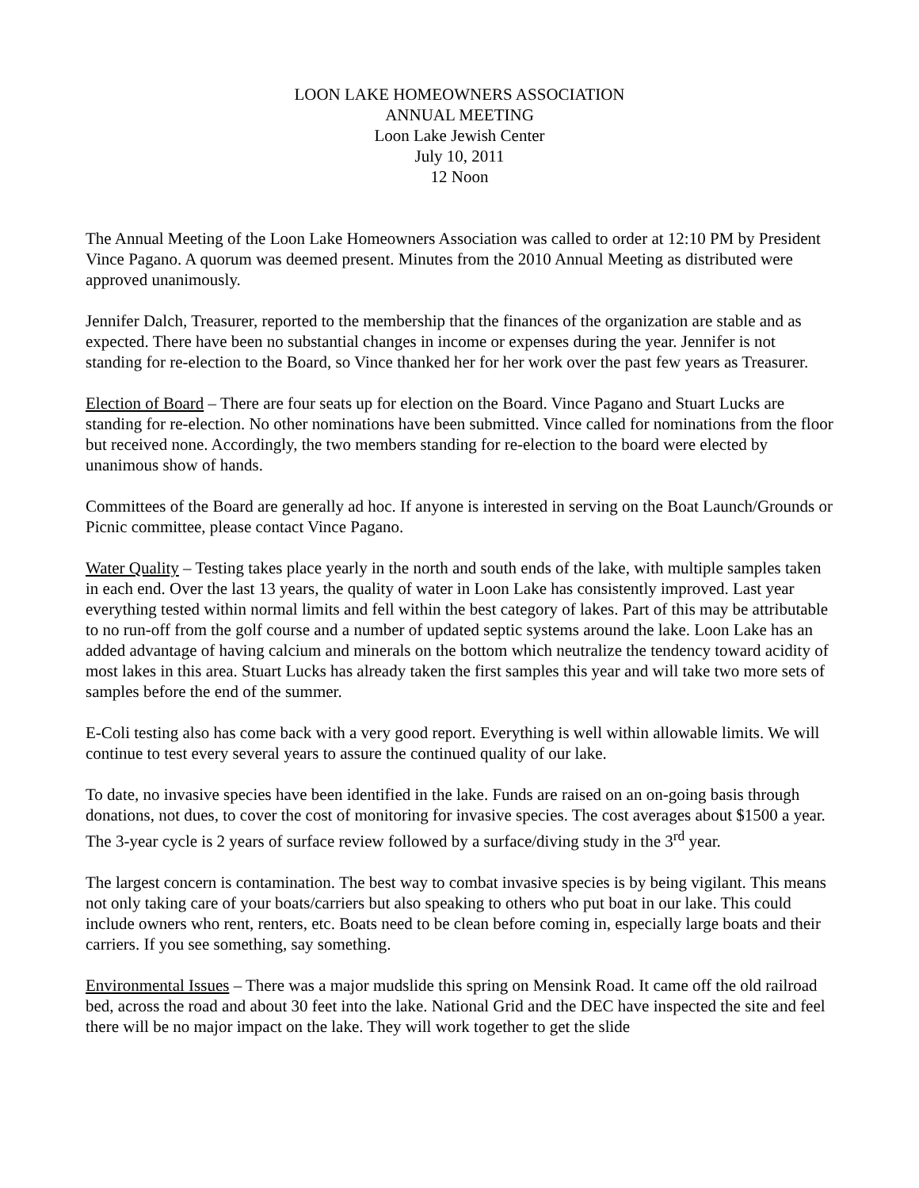LOON LAKE HOMEOWNERS ASSOCIATION
ANNUAL MEETING
Loon Lake Jewish Center
July 10, 2011
12 Noon
The Annual Meeting of the Loon Lake Homeowners Association was called to order at 12:10 PM by President Vince Pagano. A quorum was deemed present. Minutes from the 2010 Annual Meeting as distributed were approved unanimously.
Jennifer Dalch, Treasurer, reported to the membership that the finances of the organization are stable and as expected. There have been no substantial changes in income or expenses during the year. Jennifer is not standing for re-election to the Board, so Vince thanked her for her work over the past few years as Treasurer.
Election of Board – There are four seats up for election on the Board. Vince Pagano and Stuart Lucks are standing for re-election. No other nominations have been submitted. Vince called for nominations from the floor but received none. Accordingly, the two members standing for re-election to the board were elected by unanimous show of hands.
Committees of the Board are generally ad hoc. If anyone is interested in serving on the Boat Launch/Grounds or Picnic committee, please contact Vince Pagano.
Water Quality – Testing takes place yearly in the north and south ends of the lake, with multiple samples taken in each end. Over the last 13 years, the quality of water in Loon Lake has consistently improved. Last year everything tested within normal limits and fell within the best category of lakes. Part of this may be attributable to no run-off from the golf course and a number of updated septic systems around the lake. Loon Lake has an added advantage of having calcium and minerals on the bottom which neutralize the tendency toward acidity of most lakes in this area. Stuart Lucks has already taken the first samples this year and will take two more sets of samples before the end of the summer.
E-Coli testing also has come back with a very good report. Everything is well within allowable limits. We will continue to test every several years to assure the continued quality of our lake.
To date, no invasive species have been identified in the lake. Funds are raised on an on-going basis through donations, not dues, to cover the cost of monitoring for invasive species. The cost averages about $1500 a year. The 3-year cycle is 2 years of surface review followed by a surface/diving study in the 3<sup>rd</sup> year.
The largest concern is contamination. The best way to combat invasive species is by being vigilant. This means not only taking care of your boats/carriers but also speaking to others who put boat in our lake. This could include owners who rent, renters, etc. Boats need to be clean before coming in, especially large boats and their carriers. If you see something, say something.
Environmental Issues – There was a major mudslide this spring on Mensink Road. It came off the old railroad bed, across the road and about 30 feet into the lake. National Grid and the DEC have inspected the site and feel there will be no major impact on the lake. They will work together to get the slide